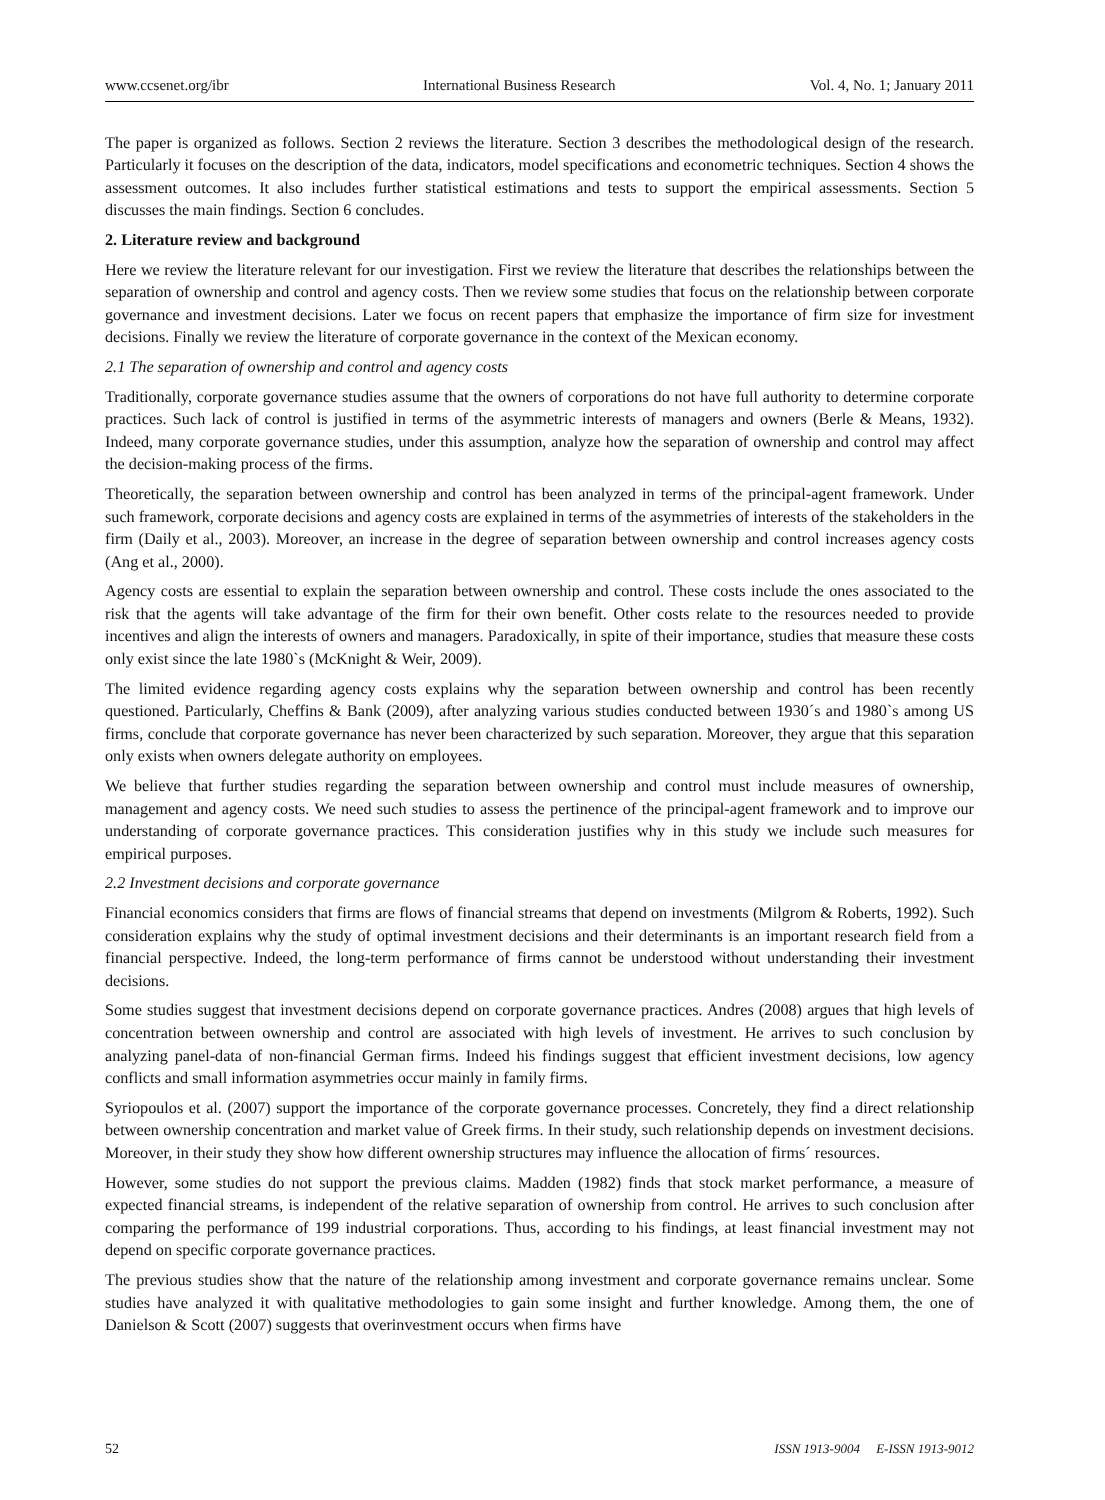www.ccsenet.org/ibr International Business Research Vol. 4, No. 1; January 2011
The paper is organized as follows. Section 2 reviews the literature. Section 3 describes the methodological design of the research. Particularly it focuses on the description of the data, indicators, model specifications and econometric techniques. Section 4 shows the assessment outcomes. It also includes further statistical estimations and tests to support the empirical assessments. Section 5 discusses the main findings. Section 6 concludes.
2. Literature review and background
Here we review the literature relevant for our investigation. First we review the literature that describes the relationships between the separation of ownership and control and agency costs. Then we review some studies that focus on the relationship between corporate governance and investment decisions. Later we focus on recent papers that emphasize the importance of firm size for investment decisions. Finally we review the literature of corporate governance in the context of the Mexican economy.
2.1 The separation of ownership and control and agency costs
Traditionally, corporate governance studies assume that the owners of corporations do not have full authority to determine corporate practices. Such lack of control is justified in terms of the asymmetric interests of managers and owners (Berle & Means, 1932). Indeed, many corporate governance studies, under this assumption, analyze how the separation of ownership and control may affect the decision-making process of the firms.
Theoretically, the separation between ownership and control has been analyzed in terms of the principal-agent framework. Under such framework, corporate decisions and agency costs are explained in terms of the asymmetries of interests of the stakeholders in the firm (Daily et al., 2003). Moreover, an increase in the degree of separation between ownership and control increases agency costs (Ang et al., 2000).
Agency costs are essential to explain the separation between ownership and control. These costs include the ones associated to the risk that the agents will take advantage of the firm for their own benefit. Other costs relate to the resources needed to provide incentives and align the interests of owners and managers. Paradoxically, in spite of their importance, studies that measure these costs only exist since the late 1980`s (McKnight & Weir, 2009).
The limited evidence regarding agency costs explains why the separation between ownership and control has been recently questioned. Particularly, Cheffins & Bank (2009), after analyzing various studies conducted between 1930´s and 1980`s among US firms, conclude that corporate governance has never been characterized by such separation. Moreover, they argue that this separation only exists when owners delegate authority on employees.
We believe that further studies regarding the separation between ownership and control must include measures of ownership, management and agency costs. We need such studies to assess the pertinence of the principal-agent framework and to improve our understanding of corporate governance practices. This consideration justifies why in this study we include such measures for empirical purposes.
2.2 Investment decisions and corporate governance
Financial economics considers that firms are flows of financial streams that depend on investments (Milgrom & Roberts, 1992). Such consideration explains why the study of optimal investment decisions and their determinants is an important research field from a financial perspective. Indeed, the long-term performance of firms cannot be understood without understanding their investment decisions.
Some studies suggest that investment decisions depend on corporate governance practices. Andres (2008) argues that high levels of concentration between ownership and control are associated with high levels of investment. He arrives to such conclusion by analyzing panel-data of non-financial German firms. Indeed his findings suggest that efficient investment decisions, low agency conflicts and small information asymmetries occur mainly in family firms.
Syriopoulos et al. (2007) support the importance of the corporate governance processes. Concretely, they find a direct relationship between ownership concentration and market value of Greek firms. In their study, such relationship depends on investment decisions. Moreover, in their study they show how different ownership structures may influence the allocation of firms´ resources.
However, some studies do not support the previous claims. Madden (1982) finds that stock market performance, a measure of expected financial streams, is independent of the relative separation of ownership from control. He arrives to such conclusion after comparing the performance of 199 industrial corporations. Thus, according to his findings, at least financial investment may not depend on specific corporate governance practices.
The previous studies show that the nature of the relationship among investment and corporate governance remains unclear. Some studies have analyzed it with qualitative methodologies to gain some insight and further knowledge. Among them, the one of Danielson & Scott (2007) suggests that overinvestment occurs when firms have
52 ISSN 1913-9004 E-ISSN 1913-9012